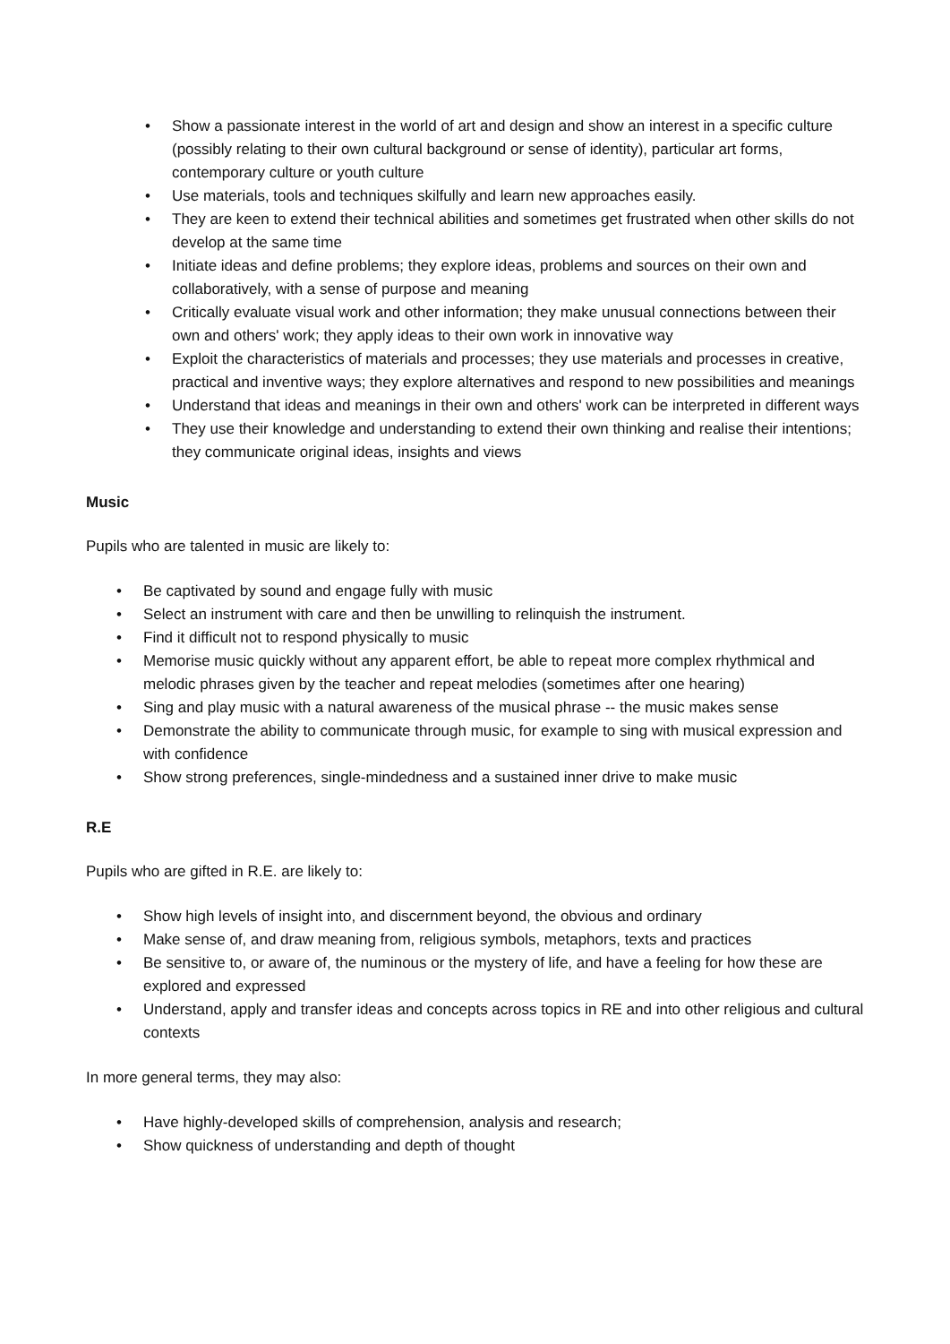• Show a passionate interest in the world of art and design and show an interest in a specific culture (possibly relating to their own cultural background or sense of identity), particular art forms, contemporary culture or youth culture
• Use materials, tools and techniques skilfully and learn new approaches easily.
• They are keen to extend their technical abilities and sometimes get frustrated when other skills do not develop at the same time
• Initiate ideas and define problems; they explore ideas, problems and sources on their own and collaboratively, with a sense of purpose and meaning
• Critically evaluate visual work and other information; they make unusual connections between their own and others' work; they apply ideas to their own work in innovative way
• Exploit the characteristics of materials and processes; they use materials and processes in creative, practical and inventive ways; they explore alternatives and respond to new possibilities and meanings
• Understand that ideas and meanings in their own and others' work can be interpreted in different ways
• They use their knowledge and understanding to extend their own thinking and realise their intentions; they communicate original ideas, insights and views
Music
Pupils who are talented in music are likely to:
• Be captivated by sound and engage fully with music
• Select an instrument with care and then be unwilling to relinquish the instrument.
• Find it difficult not to respond physically to music
• Memorise music quickly without any apparent effort, be able to repeat more complex rhythmical and melodic phrases given by the teacher and repeat melodies (sometimes after one hearing)
• Sing and play music with a natural awareness of the musical phrase -- the music makes sense
• Demonstrate the ability to communicate through music, for example to sing with musical expression and with confidence
• Show strong preferences, single-mindedness and a sustained inner drive to make music
R.E
Pupils who are gifted in R.E. are likely to:
• Show high levels of insight into, and discernment beyond, the obvious and ordinary
• Make sense of, and draw meaning from, religious symbols, metaphors, texts and practices
• Be sensitive to, or aware of, the numinous or the mystery of life, and have a feeling for how these are explored and expressed
• Understand, apply and transfer ideas and concepts across topics in RE and into other religious and cultural contexts
In more general terms, they may also:
• Have highly-developed skills of comprehension, analysis and research;
• Show quickness of understanding and depth of thought